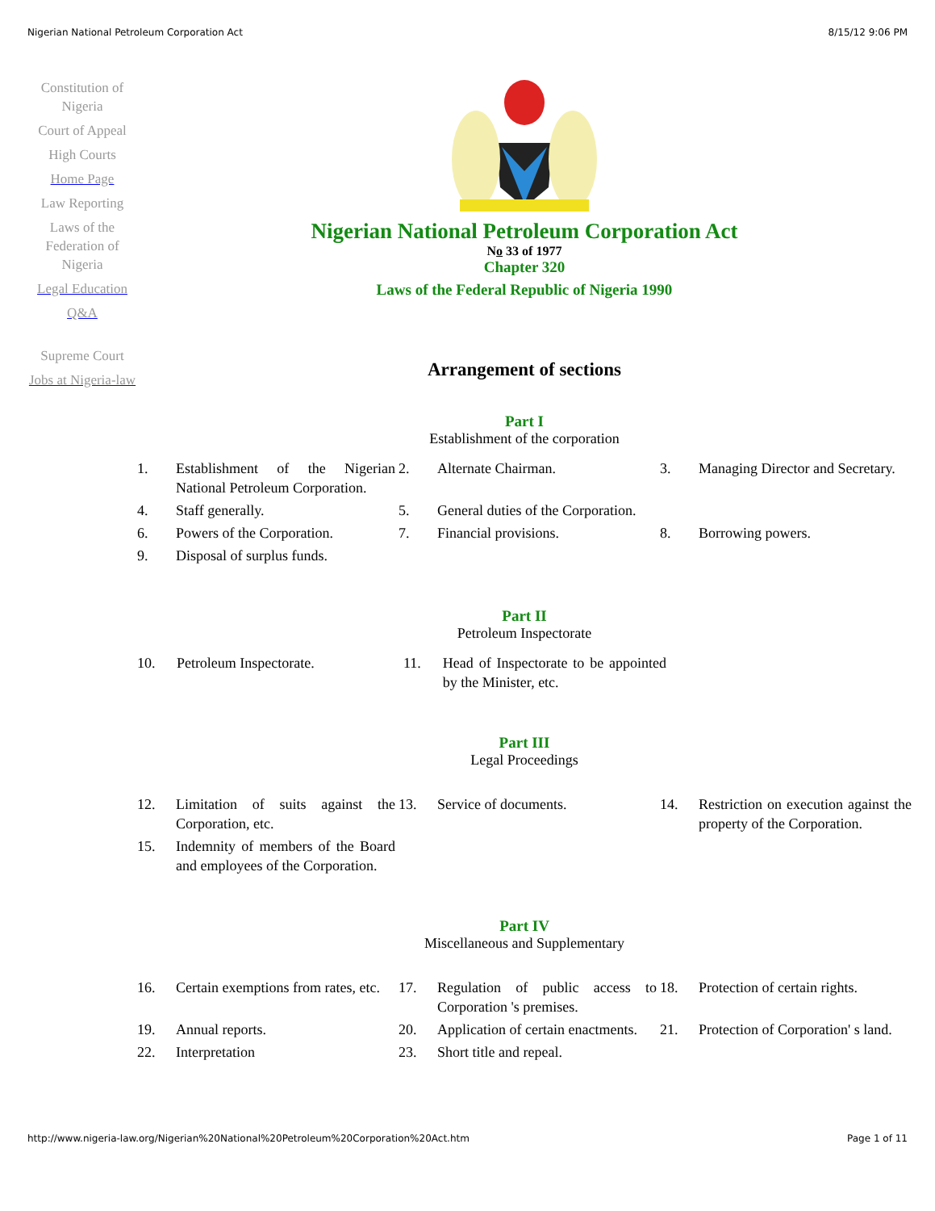Nigerian National Petroleum Corporation Act 8/15/12 9:06 PM
Constitution of Nigeria
Court of Appeal
High Courts
Home Page
Law Reporting
Laws of the Federation of Nigeria
Legal Education
Q&A
Supreme Court
Jobs at Nigeria-law
Nigerian National Petroleum Corporation Act
No 33 of 1977
Chapter 320
Laws of the Federal Republic of Nigeria 1990
Arrangement of sections
Part I
Establishment of the corporation
| 1. | Establishment of the Nigerian National Petroleum Corporation. | 2. | Alternate Chairman. | 3. | Managing Director and Secretary. |
| 4. | Staff generally. | 5. | General duties of the Corporation. | | |
| 6. | Powers of the Corporation. | 7. | Financial provisions. | 8. | Borrowing powers. |
| 9. | Disposal of surplus funds. | | | | |
Part II
Petroleum Inspectorate
| 10. | Petroleum Inspectorate. | 11. | Head of Inspectorate to be appointed by the Minister, etc. |
Part III
Legal Proceedings
| 12. | Limitation of suits against the Corporation, etc. | 13. | Service of documents. | 14. | Restriction on execution against the property of the Corporation. |
| 15. | Indemnity of members of the Board and employees of the Corporation. | | | | |
Part IV
Miscellaneous and Supplementary
| 16. | Certain exemptions from rates, etc. | 17. | Regulation of public access to Corporation 's premises. | 18. | Protection of certain rights. |
| 19. | Annual reports. | 20. | Application of certain enactments. | 21. | Protection of Corporation' s land. |
| 22. | Interpretation | 23. | Short title and repeal. | | |
http://www.nigeria-law.org/Nigerian%20National%20Petroleum%20Corporation%20Act.htm Page 1 of 11